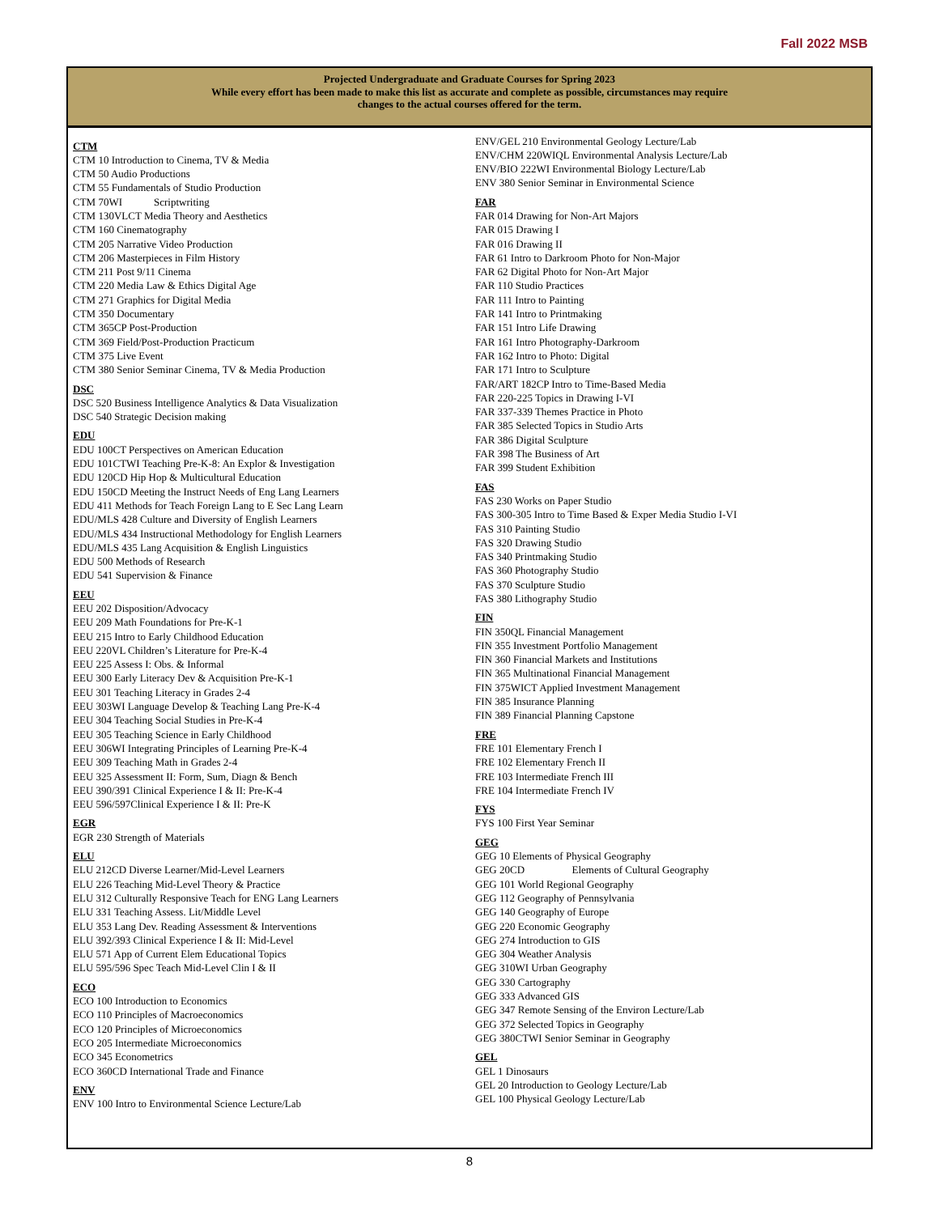Fall 2022 MSB
Projected Undergraduate and Graduate Courses for Spring 2023
While every effort has been made to make this list as accurate and complete as possible, circumstances may require
changes to the actual courses offered for the term.
CTM
CTM 10 Introduction to Cinema, TV & Media
CTM 50 Audio Productions
CTM 55 Fundamentals of Studio Production
CTM 70WI Scriptwriting
CTM 130VLCT Media Theory and Aesthetics
CTM 160 Cinematography
CTM 205 Narrative Video Production
CTM 206 Masterpieces in Film History
CTM 211 Post 9/11 Cinema
CTM 220 Media Law & Ethics Digital Age
CTM 271 Graphics for Digital Media
CTM 350 Documentary
CTM 365CP Post-Production
CTM 369 Field/Post-Production Practicum
CTM 375 Live Event
CTM 380 Senior Seminar Cinema, TV & Media Production
DSC
DSC 520 Business Intelligence Analytics & Data Visualization
DSC 540 Strategic Decision making
EDU
EDU 100CT Perspectives on American Education
EDU 101CTWI Teaching Pre-K-8: An Explor & Investigation
EDU 120CD Hip Hop & Multicultural Education
EDU 150CD Meeting the Instruct Needs of Eng Lang Learners
EDU 411 Methods for Teach Foreign Lang to E Sec Lang Learn
EDU/MLS 428 Culture and Diversity of English Learners
EDU/MLS 434 Instructional Methodology for English Learners
EDU/MLS 435 Lang Acquisition & English Linguistics
EDU 500 Methods of Research
EDU 541 Supervision & Finance
EEU
EEU 202 Disposition/Advocacy
EEU 209 Math Foundations for Pre-K-1
EEU 215 Intro to Early Childhood Education
EEU 220VL Children’s Literature for Pre-K-4
EEU 225 Assess I: Obs. & Informal
EEU 300 Early Literacy Dev & Acquisition Pre-K-1
EEU 301 Teaching Literacy in Grades 2-4
EEU 303WI Language Develop & Teaching Lang Pre-K-4
EEU 304 Teaching Social Studies in Pre-K-4
EEU 305 Teaching Science in Early Childhood
EEU 306WI Integrating Principles of Learning Pre-K-4
EEU 309 Teaching Math in Grades 2-4
EEU 325 Assessment II: Form, Sum, Diagn & Bench
EEU 390/391 Clinical Experience I & II: Pre-K-4
EEU 596/597Clinical Experience I & II: Pre-K
EGR
EGR 230 Strength of Materials
ELU
ELU 212CD Diverse Learner/Mid-Level Learners
ELU 226 Teaching Mid-Level Theory & Practice
ELU 312 Culturally Responsive Teach for ENG Lang Learners
ELU 331 Teaching Assess. Lit/Middle Level
ELU 353 Lang Dev. Reading Assessment & Interventions
ELU 392/393 Clinical Experience I & II: Mid-Level
ELU 571 App of Current Elem Educational Topics
ELU 595/596 Spec Teach Mid-Level Clin I & II
ECO
ECO 100 Introduction to Economics
ECO 110 Principles of Macroeconomics
ECO 120 Principles of Microeconomics
ECO 205 Intermediate Microeconomics
ECO 345 Econometrics
ECO 360CD International Trade and Finance
ENV
ENV 100 Intro to Environmental Science Lecture/Lab
ENV/GEL 210 Environmental Geology Lecture/Lab
ENV/CHM 220WIQL Environmental Analysis Lecture/Lab
ENV/BIO 222WI Environmental Biology Lecture/Lab
ENV 380 Senior Seminar in Environmental Science
FAR
FAR 014 Drawing for Non-Art Majors
FAR 015 Drawing I
FAR 016 Drawing II
FAR 61 Intro to Darkroom Photo for Non-Major
FAR 62 Digital Photo for Non-Art Major
FAR 110 Studio Practices
FAR 111 Intro to Painting
FAR 141 Intro to Printmaking
FAR 151 Intro Life Drawing
FAR 161 Intro Photography-Darkroom
FAR 162 Intro to Photo: Digital
FAR 171 Intro to Sculpture
FAR/ART 182CP Intro to Time-Based Media
FAR 220-225 Topics in Drawing I-VI
FAR 337-339 Themes Practice in Photo
FAR 385 Selected Topics in Studio Arts
FAR 386 Digital Sculpture
FAR 398 The Business of Art
FAR 399 Student Exhibition
FAS
FAS 230 Works on Paper Studio
FAS 300-305 Intro to Time Based & Exper Media Studio I-VI
FAS 310 Painting Studio
FAS 320 Drawing Studio
FAS 340 Printmaking Studio
FAS 360 Photography Studio
FAS 370 Sculpture Studio
FAS 380 Lithography Studio
FIN
FIN 350QL Financial Management
FIN 355 Investment Portfolio Management
FIN 360 Financial Markets and Institutions
FIN 365 Multinational Financial Management
FIN 375WICT Applied Investment Management
FIN 385 Insurance Planning
FIN 389 Financial Planning Capstone
FRE
FRE 101 Elementary French I
FRE 102 Elementary French II
FRE 103 Intermediate French III
FRE 104 Intermediate French IV
FYS
FYS 100 First Year Seminar
GEG
GEG 10 Elements of Physical Geography
GEG 20CD Elements of Cultural Geography
GEG 101 World Regional Geography
GEG 112 Geography of Pennsylvania
GEG 140 Geography of Europe
GEG 220 Economic Geography
GEG 274 Introduction to GIS
GEG 304 Weather Analysis
GEG 310WI Urban Geography
GEG 330 Cartography
GEG 333 Advanced GIS
GEG 347 Remote Sensing of the Environ Lecture/Lab
GEG 372 Selected Topics in Geography
GEG 380CTWI Senior Seminar in Geography
GEL
GEL 1 Dinosaurs
GEL 20 Introduction to Geology Lecture/Lab
GEL 100 Physical Geology Lecture/Lab
8